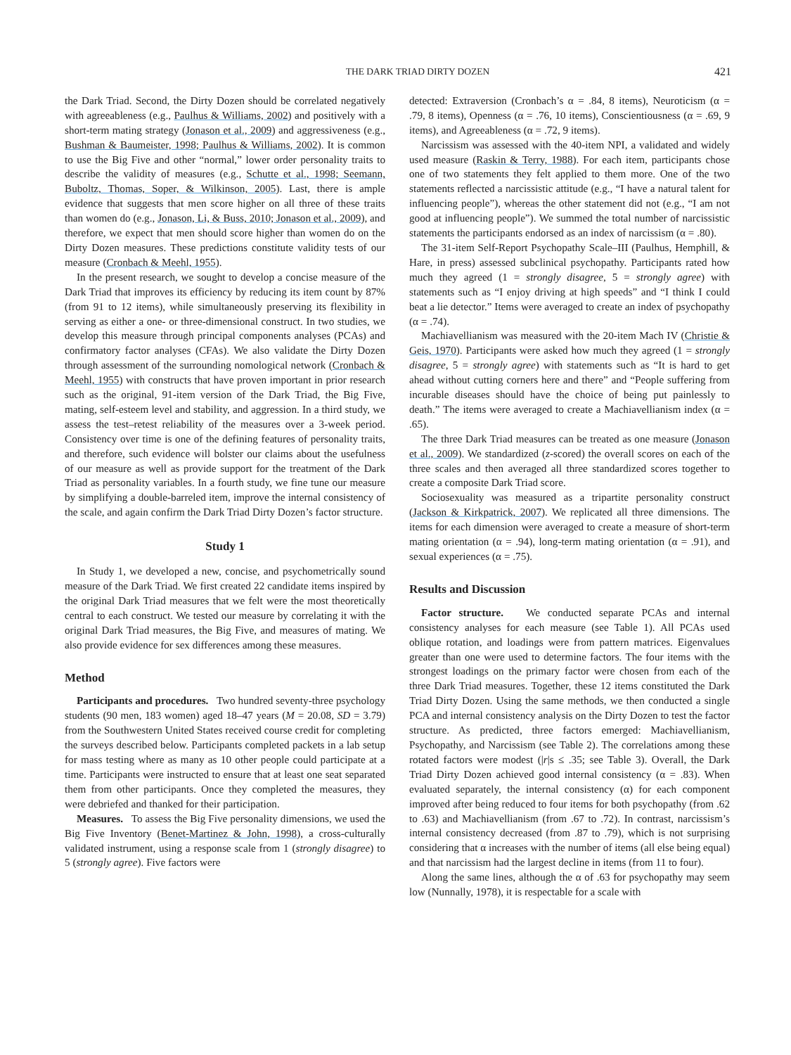THE DARK TRIAD DIRTY DOZEN 421
the Dark Triad. Second, the Dirty Dozen should be correlated negatively with agreeableness (e.g., Paulhus & Williams, 2002) and positively with a short-term mating strategy (Jonason et al., 2009) and aggressiveness (e.g., Bushman & Baumeister, 1998; Paulhus & Williams, 2002). It is common to use the Big Five and other “normal,” lower order personality traits to describe the validity of measures (e.g., Schutte et al., 1998; Seemann, Buboltz, Thomas, Soper, & Wilkinson, 2005). Last, there is ample evidence that suggests that men score higher on all three of these traits than women do (e.g., Jonason, Li, & Buss, 2010; Jonason et al., 2009), and therefore, we expect that men should score higher than women do on the Dirty Dozen measures. These predictions constitute validity tests of our measure (Cronbach & Meehl, 1955).
In the present research, we sought to develop a concise measure of the Dark Triad that improves its efficiency by reducing its item count by 87% (from 91 to 12 items), while simultaneously preserving its flexibility in serving as either a one- or three-dimensional construct. In two studies, we develop this measure through principal components analyses (PCAs) and confirmatory factor analyses (CFAs). We also validate the Dirty Dozen through assessment of the surrounding nomological network (Cronbach & Meehl, 1955) with constructs that have proven important in prior research such as the original, 91-item version of the Dark Triad, the Big Five, mating, self-esteem level and stability, and aggression. In a third study, we assess the test–retest reliability of the measures over a 3-week period. Consistency over time is one of the defining features of personality traits, and therefore, such evidence will bolster our claims about the usefulness of our measure as well as provide support for the treatment of the Dark Triad as personality variables. In a fourth study, we fine tune our measure by simplifying a double-barreled item, improve the internal consistency of the scale, and again confirm the Dark Triad Dirty Dozen’s factor structure.
Study 1
In Study 1, we developed a new, concise, and psychometrically sound measure of the Dark Triad. We first created 22 candidate items inspired by the original Dark Triad measures that we felt were the most theoretically central to each construct. We tested our measure by correlating it with the original Dark Triad measures, the Big Five, and measures of mating. We also provide evidence for sex differences among these measures.
Method
Participants and procedures. Two hundred seventy-three psychology students (90 men, 183 women) aged 18–47 years (M = 20.08, SD = 3.79) from the Southwestern United States received course credit for completing the surveys described below. Participants completed packets in a lab setup for mass testing where as many as 10 other people could participate at a time. Participants were instructed to ensure that at least one seat separated them from other participants. Once they completed the measures, they were debriefed and thanked for their participation.
Measures. To assess the Big Five personality dimensions, we used the Big Five Inventory (Benet-Martinez & John, 1998), a cross-culturally validated instrument, using a response scale from 1 (strongly disagree) to 5 (strongly agree). Five factors were
detected: Extraversion (Cronbach’s α = .84, 8 items), Neuroticism (α = .79, 8 items), Openness (α = .76, 10 items), Conscientiousness (α = .69, 9 items), and Agreeableness (α = .72, 9 items).
Narcissism was assessed with the 40-item NPI, a validated and widely used measure (Raskin & Terry, 1988). For each item, participants chose one of two statements they felt applied to them more. One of the two statements reflected a narcissistic attitude (e.g., “I have a natural talent for influencing people”), whereas the other statement did not (e.g., “I am not good at influencing people”). We summed the total number of narcissistic statements the participants endorsed as an index of narcissism (α = .80).
The 31-item Self-Report Psychopathy Scale–III (Paulhus, Hemphill, & Hare, in press) assessed subclinical psychopathy. Participants rated how much they agreed (1 = strongly disagree, 5 = strongly agree) with statements such as “I enjoy driving at high speeds” and “I think I could beat a lie detector.” Items were averaged to create an index of psychopathy (α = .74).
Machiavellianism was measured with the 20-item Mach IV (Christie & Geis, 1970). Participants were asked how much they agreed (1 = strongly disagree, 5 = strongly agree) with statements such as “It is hard to get ahead without cutting corners here and there” and “People suffering from incurable diseases should have the choice of being put painlessly to death.” The items were averaged to create a Machiavellianism index (α = .65).
The three Dark Triad measures can be treated as one measure (Jonason et al., 2009). We standardized (z-scored) the overall scores on each of the three scales and then averaged all three standardized scores together to create a composite Dark Triad score.
Sociosexuality was measured as a tripartite personality construct (Jackson & Kirkpatrick, 2007). We replicated all three dimensions. The items for each dimension were averaged to create a measure of short-term mating orientation (α = .94), long-term mating orientation (α = .91), and sexual experiences (α = .75).
Results and Discussion
Factor structure. We conducted separate PCAs and internal consistency analyses for each measure (see Table 1). All PCAs used oblique rotation, and loadings were from pattern matrices. Eigenvalues greater than one were used to determine factors. The four items with the strongest loadings on the primary factor were chosen from each of the three Dark Triad measures. Together, these 12 items constituted the Dark Triad Dirty Dozen. Using the same methods, we then conducted a single PCA and internal consistency analysis on the Dirty Dozen to test the factor structure. As predicted, three factors emerged: Machiavellianism, Psychopathy, and Narcissism (see Table 2). The correlations among these rotated factors were modest (|r|s ≤ .35; see Table 3). Overall, the Dark Triad Dirty Dozen achieved good internal consistency (α = .83). When evaluated separately, the internal consistency (α) for each component improved after being reduced to four items for both psychopathy (from .62 to .63) and Machiavellianism (from .67 to .72). In contrast, narcissism’s internal consistency decreased (from .87 to .79), which is not surprising considering that α increases with the number of items (all else being equal) and that narcissism had the largest decline in items (from 11 to four).
Along the same lines, although the α of .63 for psychopathy may seem low (Nunnally, 1978), it is respectable for a scale with